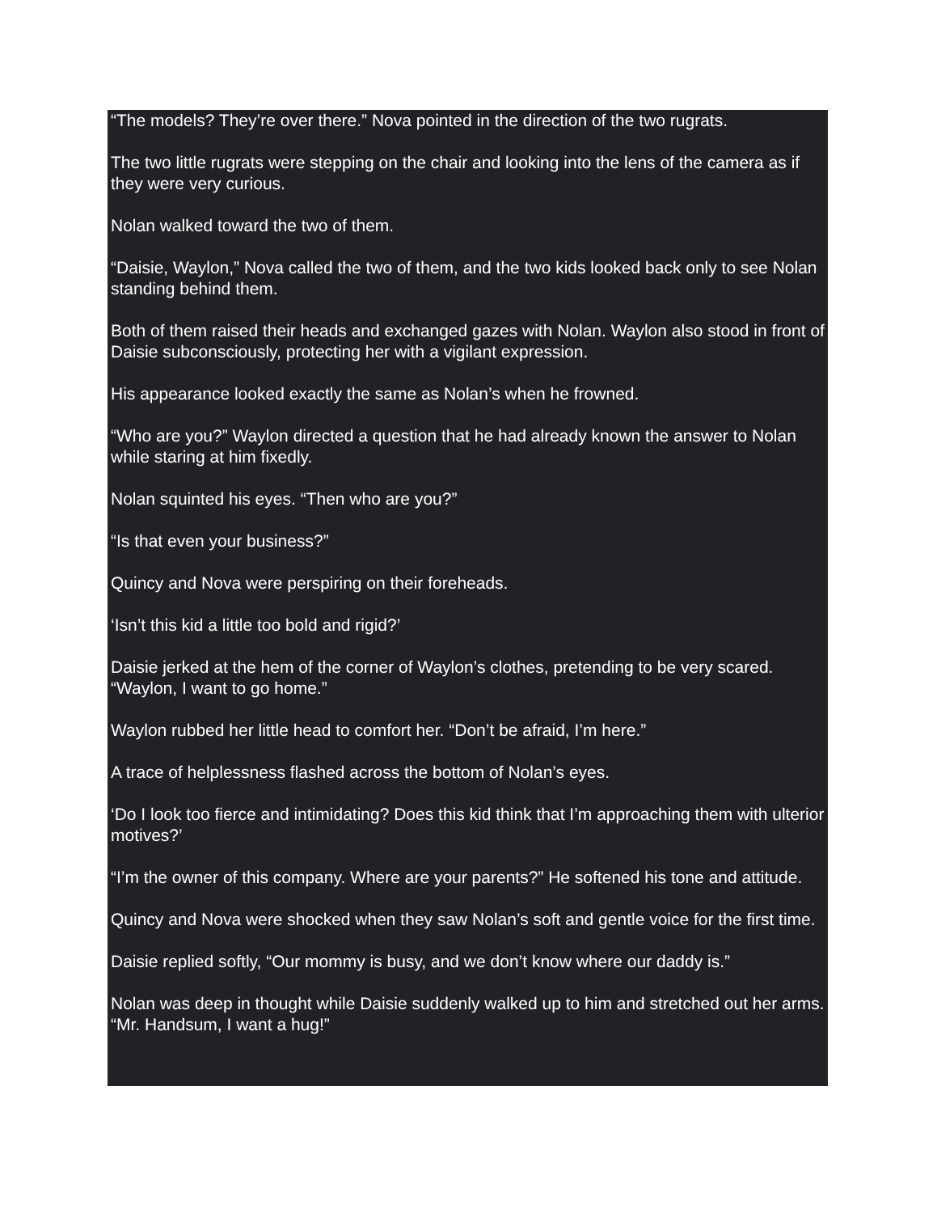“The models? They’re over there.” Nova pointed in the direction of the two rugrats.
The two little rugrats were stepping on the chair and looking into the lens of the camera as if they were very curious.
Nolan walked toward the two of them.
“Daisie, Waylon,” Nova called the two of them, and the two kids looked back only to see Nolan standing behind them.
Both of them raised their heads and exchanged gazes with Nolan. Waylon also stood in front of Daisie subconsciously, protecting her with a vigilant expression.
His appearance looked exactly the same as Nolan’s when he frowned.
“Who are you?” Waylon directed a question that he had already known the answer to Nolan while staring at him fixedly.
Nolan squinted his eyes. “Then who are you?”
“Is that even your business?”
Quincy and Nova were perspiring on their foreheads.
‘Isn’t this kid a little too bold and rigid?’
Daisie jerked at the hem of the corner of Waylon’s clothes, pretending to be very scared. “Waylon, I want to go home.”
Waylon rubbed her little head to comfort her. “Don’t be afraid, I’m here.”
A trace of helplessness flashed across the bottom of Nolan’s eyes.
‘Do I look too fierce and intimidating? Does this kid think that I’m approaching them with ulterior motives?’
“I’m the owner of this company. Where are your parents?” He softened his tone and attitude.
Quincy and Nova were shocked when they saw Nolan’s soft and gentle voice for the first time.
Daisie replied softly, “Our mommy is busy, and we don’t know where our daddy is.”
Nolan was deep in thought while Daisie suddenly walked up to him and stretched out her arms. “Mr. Handsum, I want a hug!”